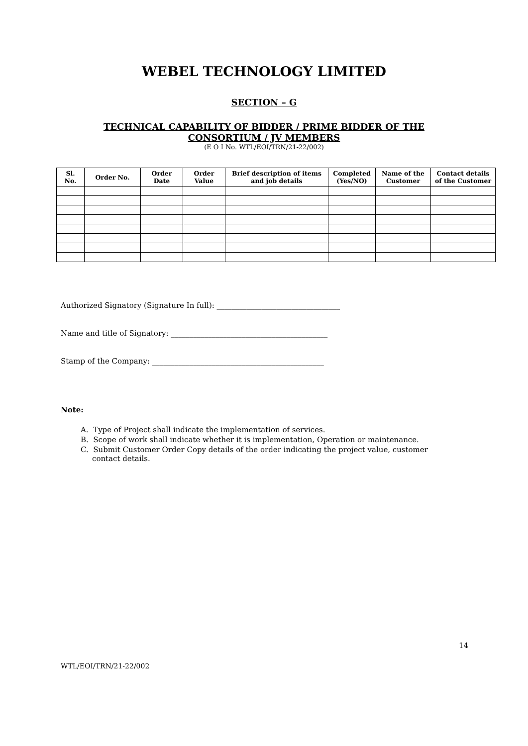WEBEL TECHNOLOGY LIMITED
SECTION – G
TECHNICAL CAPABILITY OF BIDDER / PRIME BIDDER OF THE
CONSORTIUM / JV MEMBERS
(E O I No. WTL/EOI/TRN/21-22/002)
| Sl. No. | Order No. | Order Date | Order Value | Brief description of items and job details | Completed (Yes/NO) | Name of the Customer | Contact details of the Customer |
| --- | --- | --- | --- | --- | --- | --- | --- |
Authorized Signatory (Signature In full): _________________________________
Name and title of Signatory: __________________________________________
Stamp of the Company: ______________________________________________
Note:
A. Type of Project shall indicate the implementation of services.
B. Scope of work shall indicate whether it is implementation, Operation or maintenance.
C. Submit Customer Order Copy details of the order indicating the project value, customer contact details.
14
WTL/EOI/TRN/21-22/002